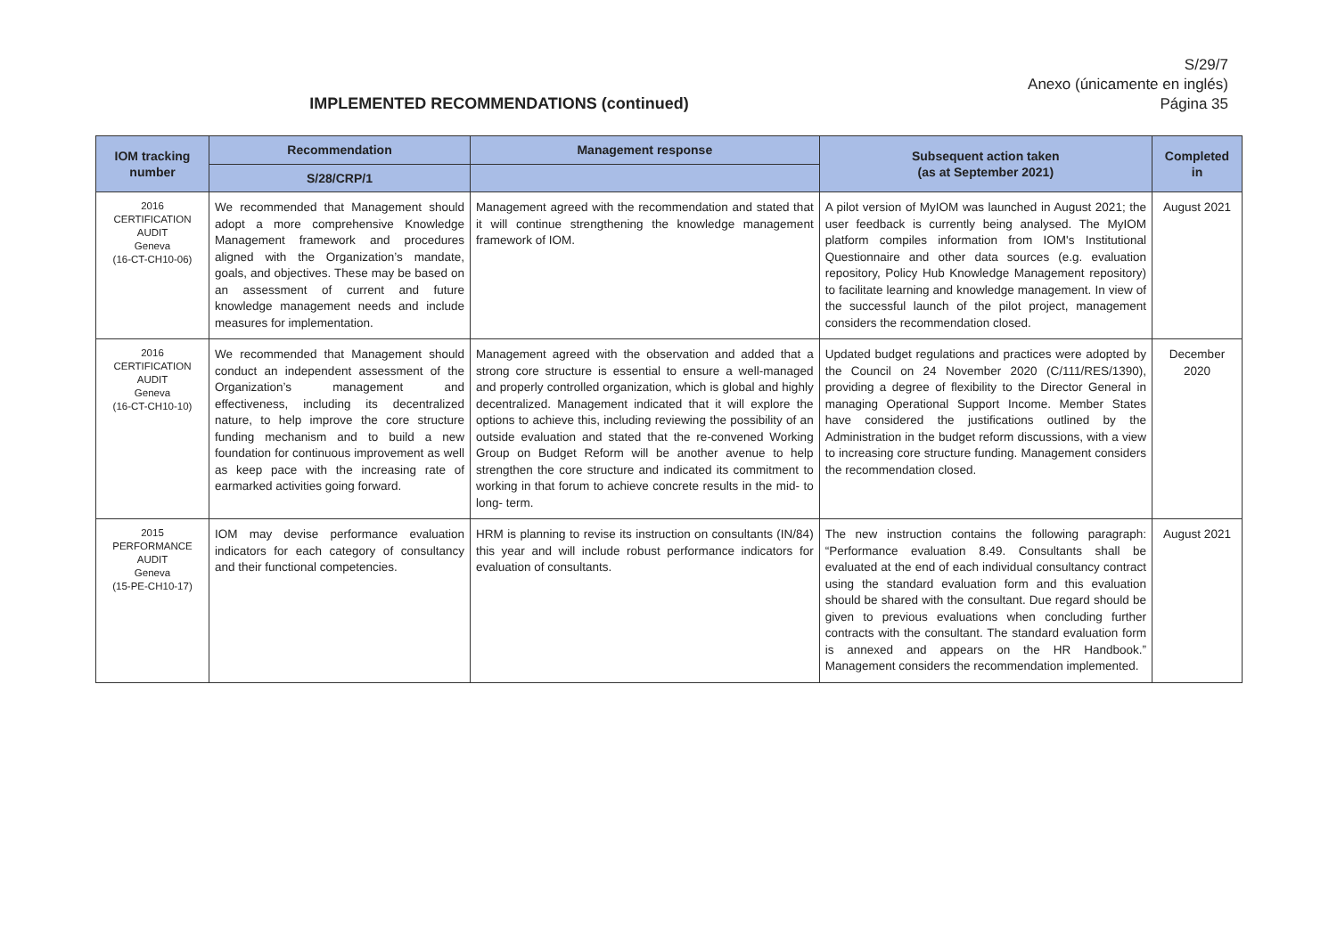S/29/7
Anexo (únicamente en inglés)
Página 35
IMPLEMENTED RECOMMENDATIONS (continued)
| IOM tracking number | Recommendation | Management response | Subsequent action taken (as at September 2021) | Completed in |
| --- | --- | --- | --- | --- |
| | S/28/CRP/1 | | | |
| 2016 CERTIFICATION AUDIT Geneva (16-CT-CH10-06) | We recommended that Management should adopt a more comprehensive Knowledge Management framework and procedures aligned with the Organization’s mandate, goals, and objectives. These may be based on an assessment of current and future knowledge management needs and include measures for implementation. | Management agreed with the recommendation and stated that it will continue strengthening the knowledge management framework of IOM. | A pilot version of MyIOM was launched in August 2021; the user feedback is currently being analysed. The MyIOM platform compiles information from IOM's Institutional Questionnaire and other data sources (e.g. evaluation repository, Policy Hub Knowledge Management repository) to facilitate learning and knowledge management. In view of the successful launch of the pilot project, management considers the recommendation closed. | August 2021 |
| 2016 CERTIFICATION AUDIT Geneva (16-CT-CH10-10) | We recommended that Management should conduct an independent assessment of the Organization’s management and effectiveness, including its decentralized nature, to help improve the core structure funding mechanism and to build a new foundation for continuous improvement as well as keep pace with the increasing rate of earmarked activities going forward. | Management agreed with the observation and added that a strong core structure is essential to ensure a well-managed and properly controlled organization, which is global and highly decentralized. Management indicated that it will explore the options to achieve this, including reviewing the possibility of an outside evaluation and stated that the re-convened Working Group on Budget Reform will be another avenue to help strengthen the core structure and indicated its commitment to working in that forum to achieve concrete results in the mid- to long- term. | Updated budget regulations and practices were adopted by the Council on 24 November 2020 (C/111/RES/1390), providing a degree of flexibility to the Director General in managing Operational Support Income. Member States have considered the justifications outlined by the Administration in the budget reform discussions, with a view to increasing core structure funding. Management considers the recommendation closed. | December 2020 |
| 2015 PERFORMANCE AUDIT Geneva (15-PE-CH10-17) | IOM may devise performance evaluation indicators for each category of consultancy and their functional competencies. | HRM is planning to revise its instruction on consultants (IN/84) this year and will include robust performance indicators for evaluation of consultants. | The new instruction contains the following paragraph: “Performance evaluation 8.49. Consultants shall be evaluated at the end of each individual consultancy contract using the standard evaluation form and this evaluation should be shared with the consultant. Due regard should be given to previous evaluations when concluding further contracts with the consultant. The standard evaluation form is annexed and appears on the HR Handbook.” Management considers the recommendation implemented. | August 2021 |